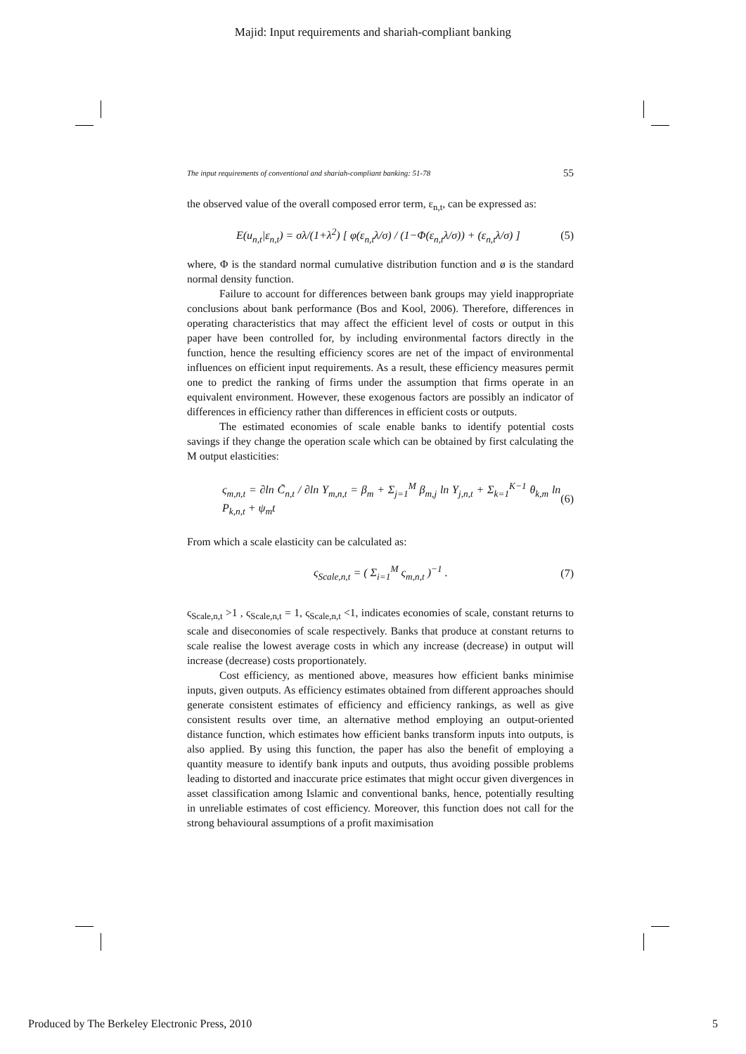Majid: Input requirements and shariah-compliant banking
The input requirements of conventional and shariah-compliant banking: 51-78 55
the observed value of the overall composed error term, ε<sub>n,t</sub>, can be expressed as:
E(u<sub>n,t</sub>|ε<sub>n,t</sub>) = σλ/(1+λ<sup>2</sup>) [ φ(ε<sub>n,t</sub>λ/σ) / (1−Φ(ε<sub>n,t</sub>λ/σ)) + (ε<sub>n,t</sub>λ/σ) ] (5)
where, Φ is the standard normal cumulative distribution function and ø is the standard normal density function.
Failure to account for differences between bank groups may yield inappropriate conclusions about bank performance (Bos and Kool, 2006). Therefore, differences in operating characteristics that may affect the efficient level of costs or output in this paper have been controlled for, by including environmental factors directly in the function, hence the resulting efficiency scores are net of the impact of environmental influences on efficient input requirements. As a result, these efficiency measures permit one to predict the ranking of firms under the assumption that firms operate in an equivalent environment. However, these exogenous factors are possibly an indicator of differences in efficiency rather than differences in efficient costs or outputs.
The estimated economies of scale enable banks to identify potential costs savings if they change the operation scale which can be obtained by first calculating the M output elasticities:
ς<sub>m,n,t</sub> = ∂ln C̃<sub>n,t</sub> / ∂ln Y<sub>m,n,t</sub> = β<sub>m</sub> + Σ<sub>j=1</sub><sup>M</sup> β<sub>m,j</sub> ln Y<sub>j,n,t</sub> + Σ<sub>k=1</sub><sup>K−1</sup> θ<sub>k,m</sub> ln P<sub>k,n,t</sub> + ψ<sub>m</sub>t (6)
From which a scale elasticity can be calculated as:
ς<sub>Scale,n,t</sub> = ( Σ<sub>i=1</sub><sup>M</sup> ς<sub>m,n,t</sub> )<sup>−1</sup> . (7)
ς<sub>Scale,n,t</sub> >1 , ς<sub>Scale,n,t</sub> = 1, ς<sub>Scale,n,t</sub> <1, indicates economies of scale, constant returns to scale and diseconomies of scale respectively. Banks that produce at constant returns to scale realise the lowest average costs in which any increase (decrease) in output will increase (decrease) costs proportionately.
Cost efficiency, as mentioned above, measures how efficient banks minimise inputs, given outputs. As efficiency estimates obtained from different approaches should generate consistent estimates of efficiency and efficiency rankings, as well as give consistent results over time, an alternative method employing an output-oriented distance function, which estimates how efficient banks transform inputs into outputs, is also applied. By using this function, the paper has also the benefit of employing a quantity measure to identify bank inputs and outputs, thus avoiding possible problems leading to distorted and inaccurate price estimates that might occur given divergences in asset classification among Islamic and conventional banks, hence, potentially resulting in unreliable estimates of cost efficiency. Moreover, this function does not call for the strong behavioural assumptions of a profit maximisation
Produced by The Berkeley Electronic Press, 2010 5